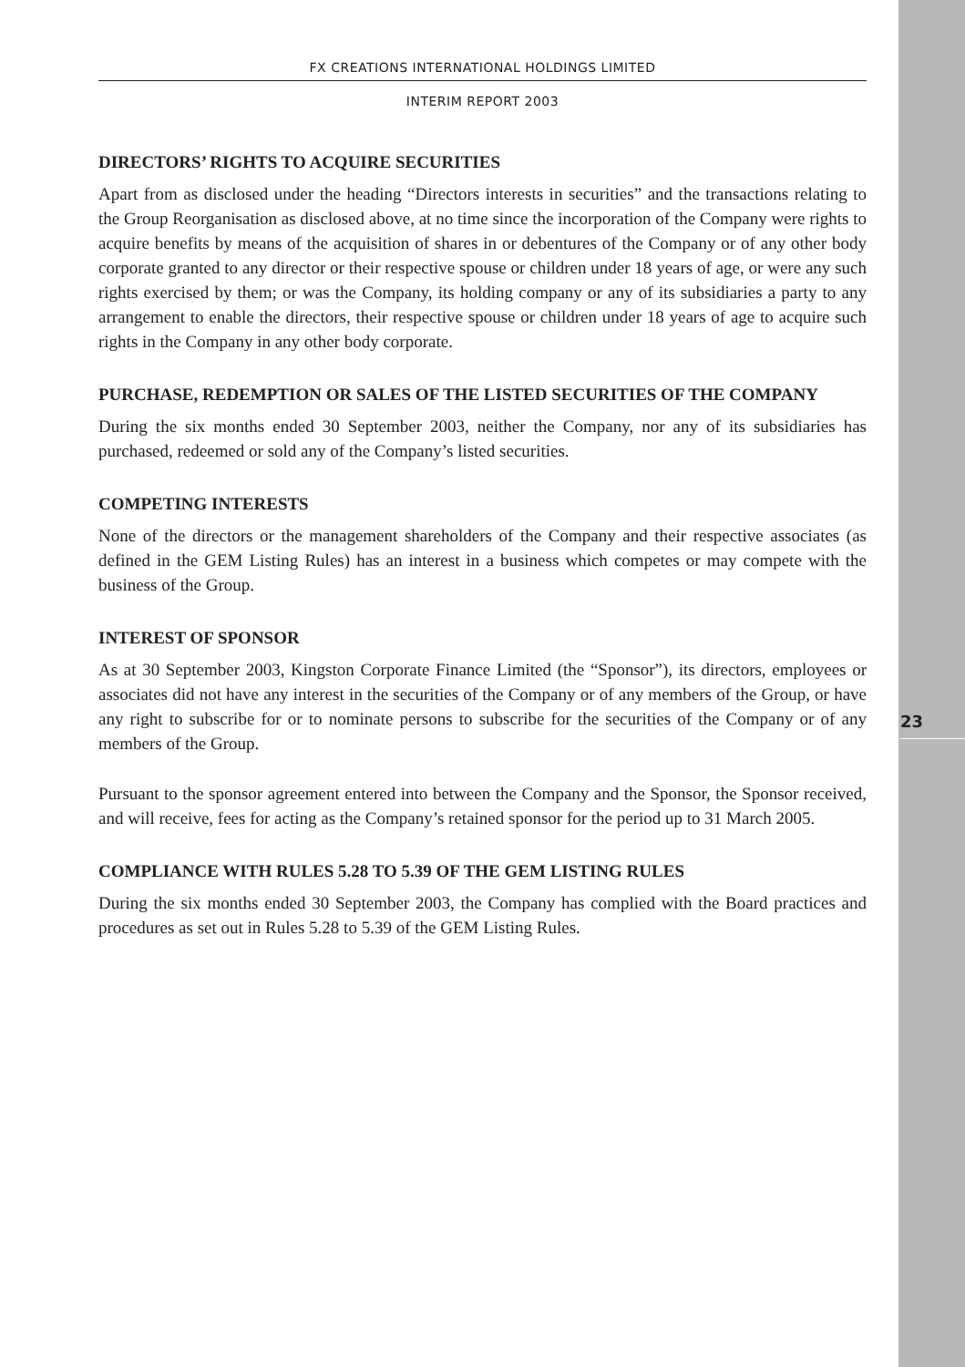FX CREATIONS INTERNATIONAL HOLDINGS LIMITED
INTERIM REPORT 2003
DIRECTORS’ RIGHTS TO ACQUIRE SECURITIES
Apart from as disclosed under the heading “Directors interests in securities” and the transactions relating to the Group Reorganisation as disclosed above, at no time since the incorporation of the Company were rights to acquire benefits by means of the acquisition of shares in or debentures of the Company or of any other body corporate granted to any director or their respective spouse or children under 18 years of age, or were any such rights exercised by them; or was the Company, its holding company or any of its subsidiaries a party to any arrangement to enable the directors, their respective spouse or children under 18 years of age to acquire such rights in the Company in any other body corporate.
PURCHASE, REDEMPTION OR SALES OF THE LISTED SECURITIES OF THE COMPANY
During the six months ended 30 September 2003, neither the Company, nor any of its subsidiaries has purchased, redeemed or sold any of the Company’s listed securities.
COMPETING INTERESTS
None of the directors or the management shareholders of the Company and their respective associates (as defined in the GEM Listing Rules) has an interest in a business which competes or may compete with the business of the Group.
INTEREST OF SPONSOR
As at 30 September 2003, Kingston Corporate Finance Limited (the “Sponsor”), its directors, employees or associates did not have any interest in the securities of the Company or of any members of the Group, or have any right to subscribe for or to nominate persons to subscribe for the securities of the Company or of any members of the Group.
Pursuant to the sponsor agreement entered into between the Company and the Sponsor, the Sponsor received, and will receive, fees for acting as the Company’s retained sponsor for the period up to 31 March 2005.
COMPLIANCE WITH RULES 5.28 TO 5.39 OF THE GEM LISTING RULES
During the six months ended 30 September 2003, the Company has complied with the Board practices and procedures as set out in Rules 5.28 to 5.39 of the GEM Listing Rules.
23